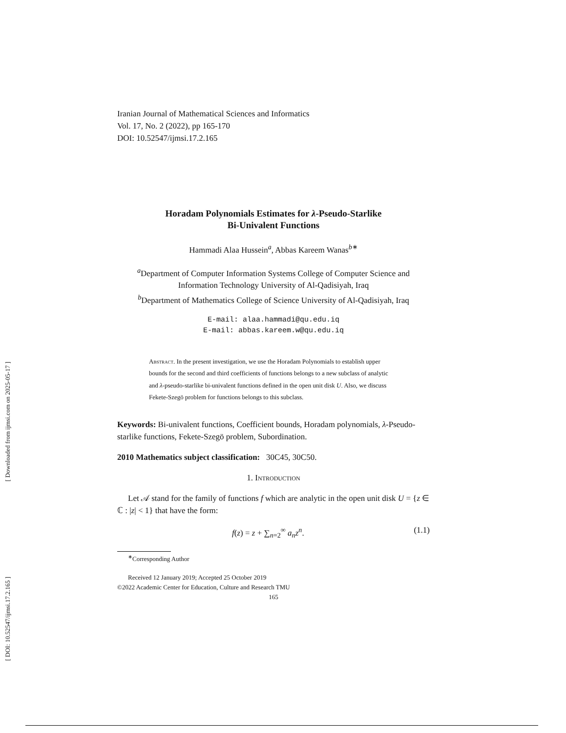[ Downloaded from ijmsi.com on 2025-05-17 ]
[ DOI: 10.52547/ijmsi.17.2.165 ]
Iranian Journal of Mathematical Sciences and Informatics
Vol. 17, No. 2 (2022), pp 165-170
DOI: 10.52547/ijmsi.17.2.165
Horadam Polynomials Estimates for λ-Pseudo-Starlike
Bi-Univalent Functions
Hammadi Alaa Hussein<sup>a</sup>, Abbas Kareem Wanas<sup>b∗</sup>
<sup>a</sup> Department of Computer Information Systems College of Computer Science and Information Technology University of Al-Qadisiyah, Iraq
<sup>b</sup> Department of Mathematics College of Science University of Al-Qadisiyah, Iraq
E-mail: alaa.hammadi@qu.edu.iq
E-mail: abbas.kareem.w@qu.edu.iq
Abstract. In the present investigation, we use the Horadam Polynomials to establish upper bounds for the second and third coefficients of functions belongs to a new subclass of analytic and λ-pseudo-starlike bi-univalent functions defined in the open unit disk U. Also, we discuss Fekete-Szegö problem for functions belongs to this subclass.
Keywords: Bi-univalent functions, Coefficient bounds, Horadam polynomials, λ-Pseudo-starlike functions, Fekete-Szegö problem, Subordination.
2010 Mathematics subject classification: 30C45, 30C50.
1. Introduction
Let 𝒜 stand for the family of functions f which are analytic in the open unit disk U = {z ∈ ℂ : |z| < 1} that have the form:
f(z) = z + ∑<sub>n=2</sub><sup>∞</sup> a<sub>n</sub>z<sup>n</sup>. (1.1)
<sup>∗</sup>Corresponding Author
Received 12 January 2019; Accepted 25 October 2019
©2022 Academic Center for Education, Culture and Research TMU
165